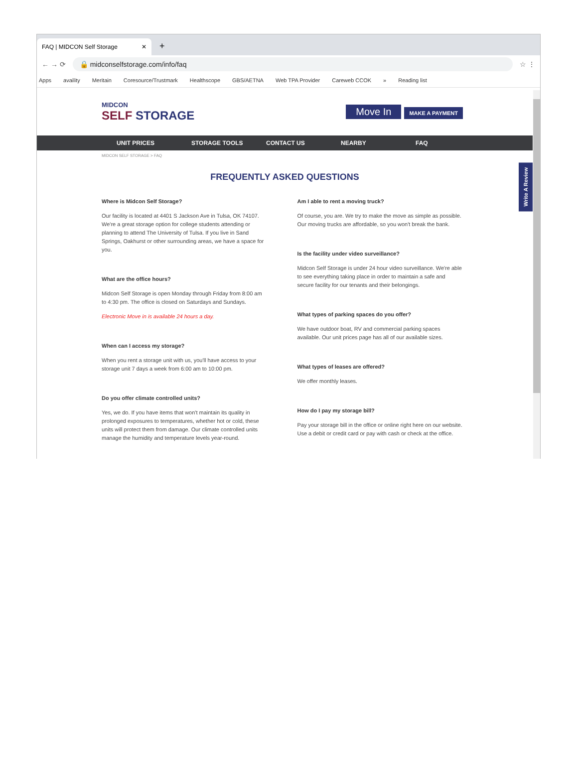FAQ | MIDCON Self Storage ✕
+
← → ⟳
🔒 midconselfstorage.com/info/faq
☆ ⋮
Apps availity Meritain Coresource/Trustmark Healthscope GBS/AETNA Web TPA Provider Careweb CCOK » Reading list
MIDCON
SELF STORAGE
Move In MAKE A PAYMENT
UNIT PRICES STORAGE TOOLS CONTACT US NEARBY FAQ
MIDCON SELF STORAGE > FAQ
FREQUENTLY ASKED QUESTIONS
Where is Midcon Self Storage?
Our facility is located at 4401 S Jackson Ave in Tulsa, OK 74107. We're a great storage option for college students attending or planning to attend The University of Tulsa. If you live in Sand Springs, Oakhurst or other surrounding areas, we have a space for you.
What are the office hours?
Midcon Self Storage is open Monday through Friday from 8:00 am to 4:30 pm. The office is closed on Saturdays and Sundays.
Electronic Move in is available 24 hours a day.
When can I access my storage?
When you rent a storage unit with us, you'll have access to your storage unit 7 days a week from 6:00 am to 10:00 pm.
Do you offer climate controlled units?
Yes, we do. If you have items that won't maintain its quality in prolonged exposures to temperatures, whether hot or cold, these units will protect them from damage. Our climate controlled units manage the humidity and temperature levels year-round.
Am I able to rent a moving truck?
Of course, you are. We try to make the move as simple as possible. Our moving trucks are affordable, so you won't break the bank.
Is the facility under video surveillance?
Midcon Self Storage is under 24 hour video surveillance. We're able to see everything taking place in order to maintain a safe and secure facility for our tenants and their belongings.
What types of parking spaces do you offer?
We have outdoor boat, RV and commercial parking spaces available. Our unit prices page has all of our available sizes.
What types of leases are offered?
We offer monthly leases.
How do I pay my storage bill?
Pay your storage bill in the office or online right here on our website. Use a debit or credit card or pay with cash or check at the office.
Write A Review